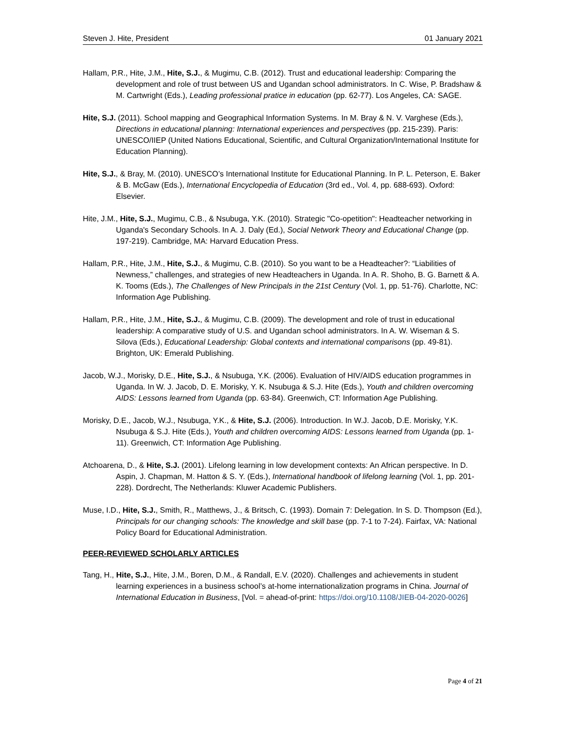Steven J. Hite, President 01 January 2021
Hallam, P.R., Hite, J.M., Hite, S.J., & Mugimu, C.B. (2012). Trust and educational leadership: Comparing the development and role of trust between US and Ugandan school administrators. In C. Wise, P. Bradshaw & M. Cartwright (Eds.), Leading professional pratice in education (pp. 62-77). Los Angeles, CA: SAGE.
Hite, S.J. (2011). School mapping and Geographical Information Systems. In M. Bray & N. V. Varghese (Eds.), Directions in educational planning: International experiences and perspectives (pp. 215-239). Paris: UNESCO/IIEP (United Nations Educational, Scientific, and Cultural Organization/International Institute for Education Planning).
Hite, S.J., & Bray, M. (2010). UNESCO’s International Institute for Educational Planning. In P. L. Peterson, E. Baker & B. McGaw (Eds.), International Encyclopedia of Education (3rd ed., Vol. 4, pp. 688-693). Oxford: Elsevier.
Hite, J.M., Hite, S.J., Mugimu, C.B., & Nsubuga, Y.K. (2010). Strategic "Co-opetition": Headteacher networking in Uganda's Secondary Schools. In A. J. Daly (Ed.), Social Network Theory and Educational Change (pp. 197-219). Cambridge, MA: Harvard Education Press.
Hallam, P.R., Hite, J.M., Hite, S.J., & Mugimu, C.B. (2010). So you want to be a Headteacher?: “Liabilities of Newness,” challenges, and strategies of new Headteachers in Uganda. In A. R. Shoho, B. G. Barnett & A. K. Tooms (Eds.), The Challenges of New Principals in the 21st Century (Vol. 1, pp. 51-76). Charlotte, NC: Information Age Publishing.
Hallam, P.R., Hite, J.M., Hite, S.J., & Mugimu, C.B. (2009). The development and role of trust in educational leadership: A comparative study of U.S. and Ugandan school administrators. In A. W. Wiseman & S. Silova (Eds.), Educational Leadership: Global contexts and international comparisons (pp. 49-81). Brighton, UK: Emerald Publishing.
Jacob, W.J., Morisky, D.E., Hite, S.J., & Nsubuga, Y.K. (2006). Evaluation of HIV/AIDS education programmes in Uganda. In W. J. Jacob, D. E. Morisky, Y. K. Nsubuga & S.J. Hite (Eds.), Youth and children overcoming AIDS: Lessons learned from Uganda (pp. 63-84). Greenwich, CT: Information Age Publishing.
Morisky, D.E., Jacob, W.J., Nsubuga, Y.K., & Hite, S.J. (2006). Introduction. In W.J. Jacob, D.E. Morisky, Y.K. Nsubuga & S.J. Hite (Eds.), Youth and children overcoming AIDS: Lessons learned from Uganda (pp. 1-11). Greenwich, CT: Information Age Publishing.
Atchoarena, D., & Hite, S.J. (2001). Lifelong learning in low development contexts: An African perspective. In D. Aspin, J. Chapman, M. Hatton & S. Y. (Eds.), International handbook of lifelong learning (Vol. 1, pp. 201-228). Dordrecht, The Netherlands: Kluwer Academic Publishers.
Muse, I.D., Hite, S.J., Smith, R., Matthews, J., & Britsch, C. (1993). Domain 7: Delegation. In S. D. Thompson (Ed.), Principals for our changing schools: The knowledge and skill base (pp. 7-1 to 7-24). Fairfax, VA: National Policy Board for Educational Administration.
PEER-REVIEWED SCHOLARLY ARTICLES
Tang, H., Hite, S.J., Hite, J.M., Boren, D.M., & Randall, E.V. (2020). Challenges and achievements in student learning experiences in a business school’s at-home internationalization programs in China. Journal of International Education in Business, [Vol. = ahead-of-print: https://doi.org/10.1108/JIEB-04-2020-0026]
Page 4 of 21